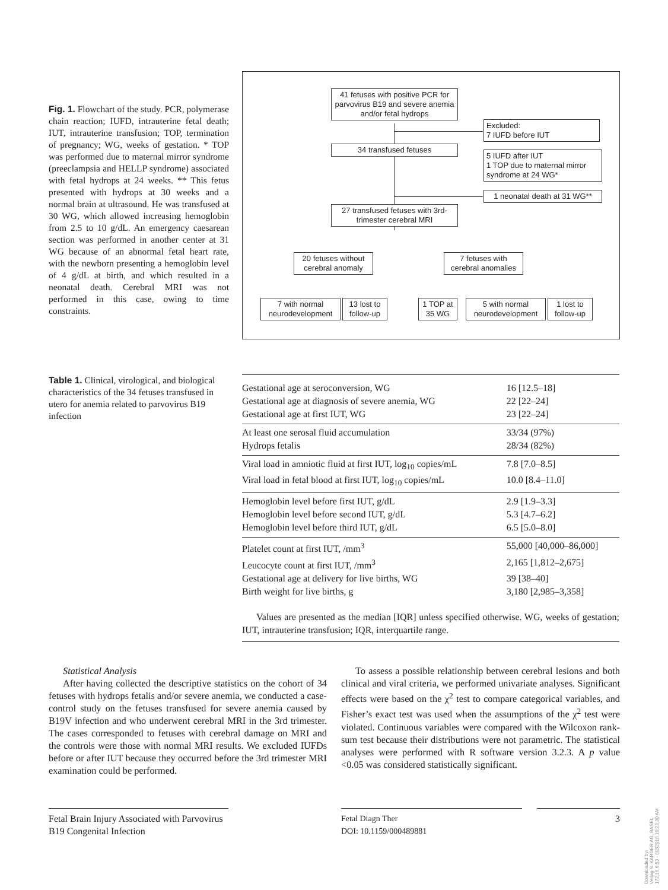Fig. 1. Flowchart of the study. PCR, polymerase chain reaction; IUFD, intrauterine fetal death; IUT, intrauterine transfusion; TOP, termination of pregnancy; WG, weeks of gestation. * TOP was performed due to maternal mirror syndrome (preeclampsia and HELLP syndrome) associated with fetal hydrops at 24 weeks. ** This fetus presented with hydrops at 30 weeks and a normal brain at ultrasound. He was transfused at 30 WG, which allowed increasing hemoglobin from 2.5 to 10 g/dL. An emergency caesarean section was performed in another center at 31 WG because of an abnormal fetal heart rate, with the newborn presenting a hemoglobin level of 4 g/dL at birth, and which resulted in a neonatal death. Cerebral MRI was not performed in this case, owing to time constraints.
41 fetuses with positive PCR for parvovirus B19 and severe anemia and/or fetal hydrops
Excluded:
7 IUFD before IUT
34 transfused fetuses
5 IUFD after IUT
1 TOP due to maternal mirror syndrome at 24 WG*
1 neonatal death at 31 WG**
27 transfused fetuses with 3rd-trimester cerebral MRI
20 fetuses without cerebral anomaly
7 fetuses with cerebral anomalies
7 with normal neurodevelopment
13 lost to follow-up
1 TOP at 35 WG
5 with normal neurodevelopment
1 lost to follow-up
Table 1. Clinical, virological, and biological characteristics of the 34 fetuses transfused in utero for anemia related to parvovirus B19 infection
| Gestational age at seroconversion, WG | 16 [12.5–18] |
| Gestational age at diagnosis of severe anemia, WG | 22 [22–24] |
| Gestational age at first IUT, WG | 23 [22–24] |
| At least one serosal fluid accumulation | 33/34 (97%) |
| Hydrops fetalis | 28/34 (82%) |
| Viral load in amniotic fluid at first IUT, log<sub>10</sub> copies/mL | 7.8 [7.0–8.5] |
| Viral load in fetal blood at first IUT, log<sub>10</sub> copies/mL | 10.0 [8.4–11.0] |
| Hemoglobin level before first IUT, g/dL | 2.9 [1.9–3.3] |
| Hemoglobin level before second IUT, g/dL | 5.3 [4.7–6.2] |
| Hemoglobin level before third IUT, g/dL | 6.5 [5.0–8.0] |
| Platelet count at first IUT, /mm<sup>3</sup> | 55,000 [40,000–86,000] |
| Leucocyte count at first IUT, /mm<sup>3</sup> | 2,165 [1,812–2,675] |
| Gestational age at delivery for live births, WG | 39 [38–40] |
| Birth weight for live births, g | 3,180 [2,985–3,358] |
Values are presented as the median [IQR] unless specified otherwise. WG, weeks of gestation; IUT, intrauterine transfusion; IQR, interquartile range.
Statistical Analysis
After having collected the descriptive statistics on the cohort of 34 fetuses with hydrops fetalis and/or severe anemia, we conducted a case-control study on the fetuses transfused for severe anemia caused by B19V infection and who underwent cerebral MRI in the 3rd trimester. The cases corresponded to fetuses with cerebral damage on MRI and the controls were those with normal MRI results. We excluded IUFDs before or after IUT because they occurred before the 3rd trimester MRI examination could be performed.
To assess a possible relationship between cerebral lesions and both clinical and viral criteria, we performed univariate analyses. Significant effects were based on the χ<sup>2</sup> test to compare categorical variables, and Fisher’s exact test was used when the assumptions of the χ<sup>2</sup> test were violated. Continuous variables were compared with the Wilcoxon rank-sum test because their distributions were not parametric. The statistical analyses were performed with R software version 3.2.3. A p value <0.05 was considered statistically significant.
Fetal Brain Injury Associated with Parvovirus B19 Congenital Infection
Fetal Diagn Ther
DOI: 10.1159/000489881
3
Downloaded by:
Verlag S. KARGER AG, BASEL
172.16.6.53 - 8/2/2018 10:23:30 AM